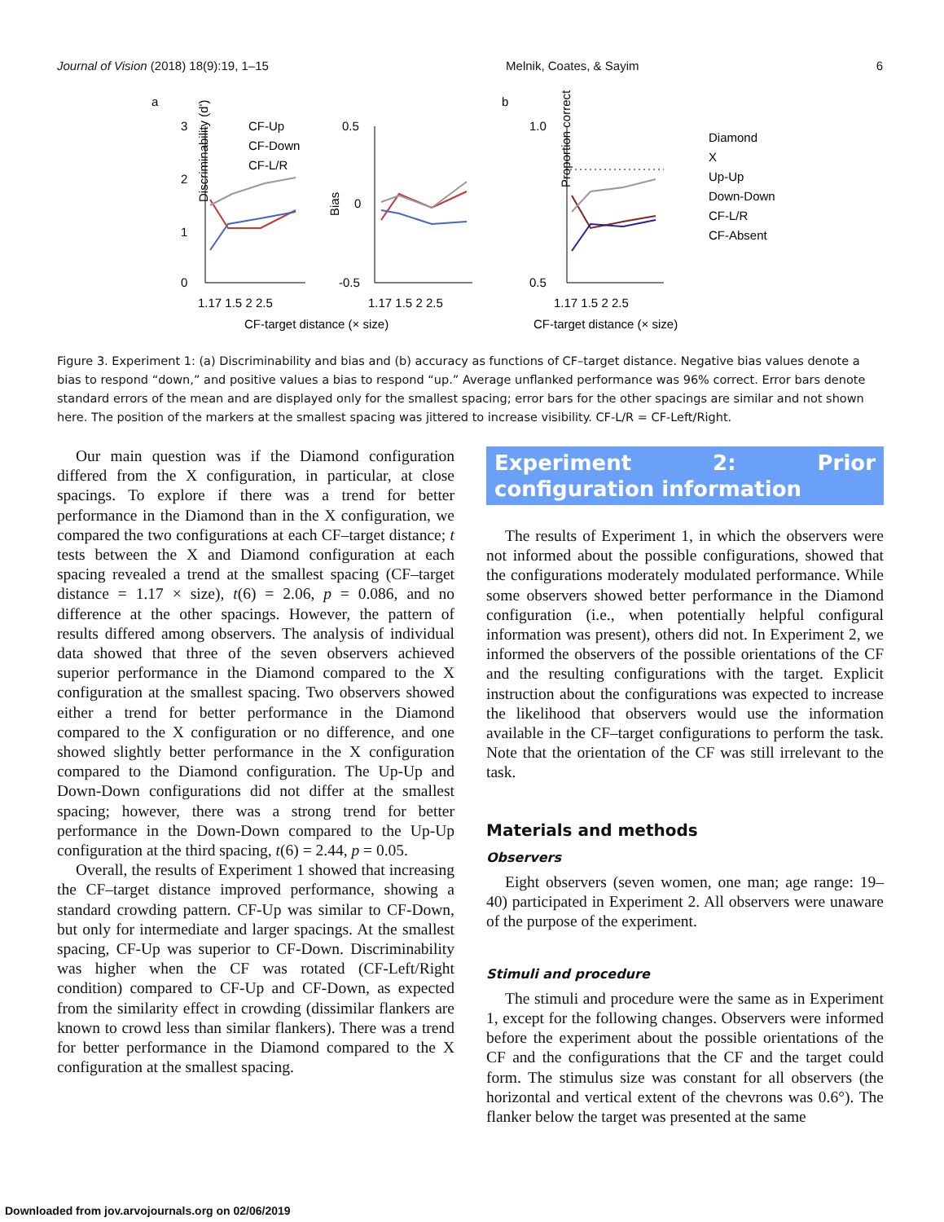Journal of Vision (2018) 18(9):19, 1–15 Melnik, Coates, & Sayim 6
a
b
3
2
1
0
Discriminability (d')
CF-Up
CF-Down
CF-L/R
0.5
0
-0.5
Bias
CF-target distance (× size)
1.17 1.5 2 2.5
1.17 1.5 2 2.5
1.0
0.5
Proportion correct
1.17 1.5 2 2.5
CF-target distance (× size)
Diamond
X
Up-Up
Down-Down
CF-L/R
CF-Absent
Figure 3. Experiment 1: (a) Discriminability and bias and (b) accuracy as functions of CF–target distance. Negative bias values denote a bias to respond “down,” and positive values a bias to respond “up.” Average unflanked performance was 96% correct. Error bars denote standard errors of the mean and are displayed only for the smallest spacing; error bars for the other spacings are similar and not shown here. The position of the markers at the smallest spacing was jittered to increase visibility. CF-L/R = CF-Left/Right.
Our main question was if the Diamond configuration differed from the X configuration, in particular, at close spacings. To explore if there was a trend for better performance in the Diamond than in the X configuration, we compared the two configurations at each CF–target distance; t tests between the X and Diamond configuration at each spacing revealed a trend at the smallest spacing (CF–target distance = 1.17 × size), t(6) = 2.06, p = 0.086, and no difference at the other spacings. However, the pattern of results differed among observers. The analysis of individual data showed that three of the seven observers achieved superior performance in the Diamond compared to the X configuration at the smallest spacing. Two observers showed either a trend for better performance in the Diamond compared to the X configuration or no difference, and one showed slightly better performance in the X configuration compared to the Diamond configuration. The Up-Up and Down-Down configurations did not differ at the smallest spacing; however, there was a strong trend for better performance in the Down-Down compared to the Up-Up configuration at the third spacing, t(6) = 2.44, p = 0.05.
Overall, the results of Experiment 1 showed that increasing the CF–target distance improved performance, showing a standard crowding pattern. CF-Up was similar to CF-Down, but only for intermediate and larger spacings. At the smallest spacing, CF-Up was superior to CF-Down. Discriminability was higher when the CF was rotated (CF-Left/Right condition) compared to CF-Up and CF-Down, as expected from the similarity effect in crowding (dissimilar flankers are known to crowd less than similar flankers). There was a trend for better performance in the Diamond compared to the X configuration at the smallest spacing.
Experiment 2: Prior configuration information
The results of Experiment 1, in which the observers were not informed about the possible configurations, showed that the configurations moderately modulated performance. While some observers showed better performance in the Diamond configuration (i.e., when potentially helpful configural information was present), others did not. In Experiment 2, we informed the observers of the possible orientations of the CF and the resulting configurations with the target. Explicit instruction about the configurations was expected to increase the likelihood that observers would use the information available in the CF–target configurations to perform the task. Note that the orientation of the CF was still irrelevant to the task.
Materials and methods
Observers
Eight observers (seven women, one man; age range: 19–40) participated in Experiment 2. All observers were unaware of the purpose of the experiment.
Stimuli and procedure
The stimuli and procedure were the same as in Experiment 1, except for the following changes. Observers were informed before the experiment about the possible orientations of the CF and the configurations that the CF and the target could form. The stimulus size was constant for all observers (the horizontal and vertical extent of the chevrons was 0.6°). The flanker below the target was presented at the same
Downloaded from jov.arvojournals.org on 02/06/2019